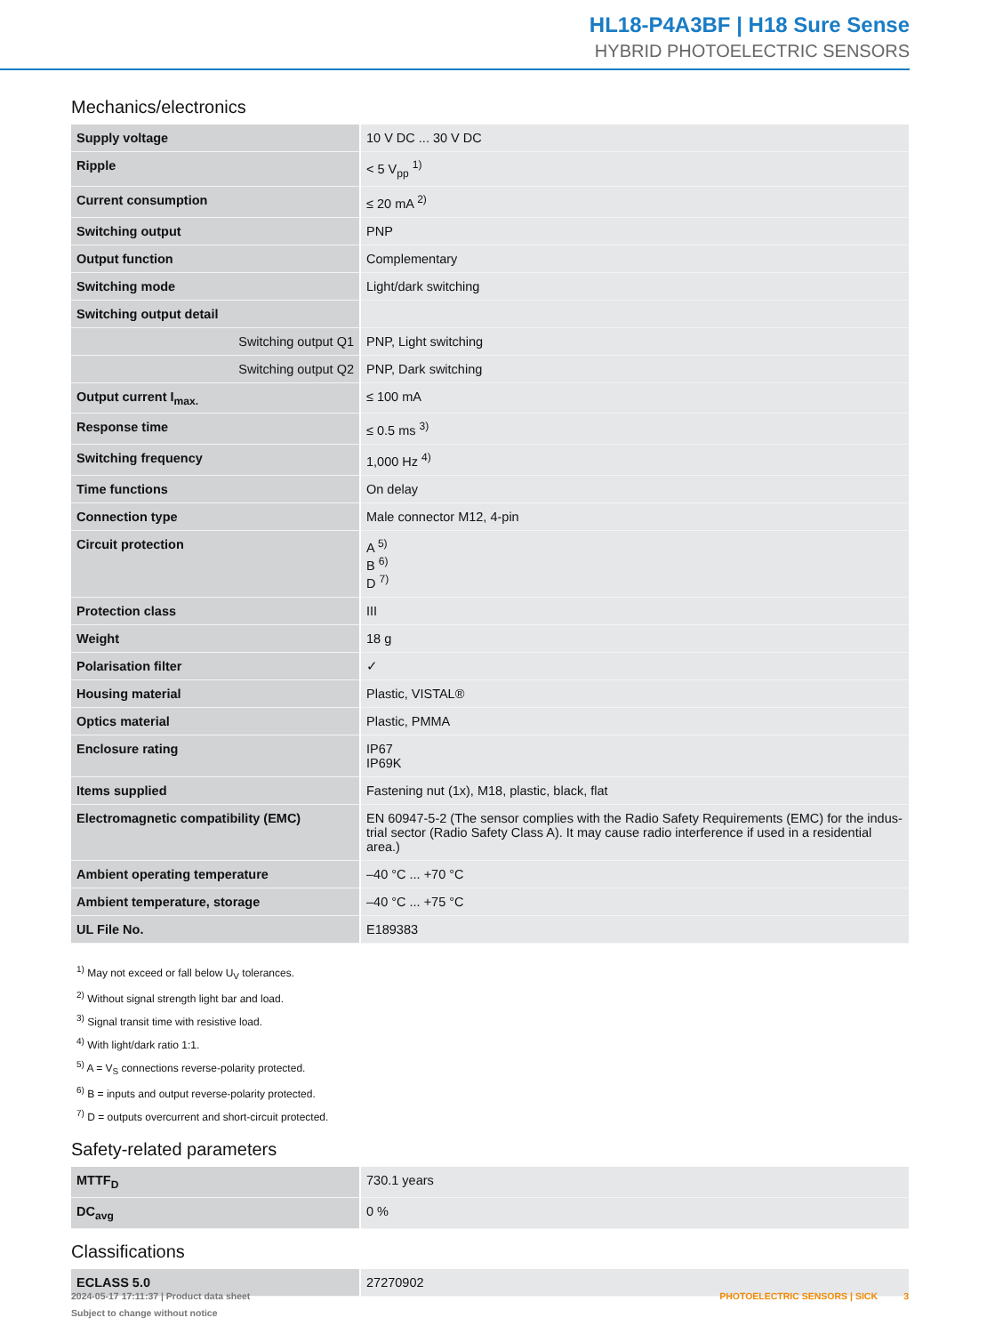HL18-P4A3BF | H18 Sure Sense
HYBRID PHOTOELECTRIC SENSORS
Mechanics/electronics
| Supply voltage | 10 V DC ... 30 V DC |
| Ripple | < 5 V<sub>pp</sub> <sup>1)</sup> |
| Current consumption | ≤ 20 mA <sup>2)</sup> |
| Switching output | PNP |
| Output function | Complementary |
| Switching mode | Light/dark switching |
| Switching output detail | |
| Switching output Q1 | PNP, Light switching |
| Switching output Q2 | PNP, Dark switching |
| Output current I<sub>max.</sub> | ≤ 100 mA |
| Response time | ≤ 0.5 ms <sup>3)</sup> |
| Switching frequency | 1,000 Hz <sup>4)</sup> |
| Time functions | On delay |
| Connection type | Male connector M12, 4-pin |
| Circuit protection | A <sup>5)</sup> B <sup>6)</sup> D <sup>7)</sup> |
| Protection class | III |
| Weight | 18 g |
| Polarisation filter | ✓ |
| Housing material | Plastic, VISTAL® |
| Optics material | Plastic, PMMA |
| Enclosure rating | IP67 IP69K |
| Items supplied | Fastening nut (1x), M18, plastic, black, flat |
| Electromagnetic compatibility (EMC) | EN 60947-5-2 (The sensor complies with the Radio Safety Requirements (EMC) for the indus-trial sector (Radio Safety Class A). It may cause radio interference if used in a residential area.) |
| Ambient operating temperature | –40 °C ... +70 °C |
| Ambient temperature, storage | –40 °C ... +75 °C |
| UL File No. | E189383 |
<sup>1)</sup> May not exceed or fall below U<sub>V</sub> tolerances.
<sup>2)</sup> Without signal strength light bar and load.
<sup>3)</sup> Signal transit time with resistive load.
<sup>4)</sup> With light/dark ratio 1:1.
<sup>5)</sup> A = V<sub>S</sub> connections reverse-polarity protected.
<sup>6)</sup> B = inputs and output reverse-polarity protected.
<sup>7)</sup> D = outputs overcurrent and short-circuit protected.
Safety-related parameters
| MTTF<sub>D</sub> | 730.1 years |
| DC<sub>avg</sub> | 0 % |
Classifications
| ECLASS 5.0 | 27270902 |
2024-05-17 17:11:37 | Product data sheet
Subject to change without notice
PHOTOELECTRIC SENSORS | SICK 3